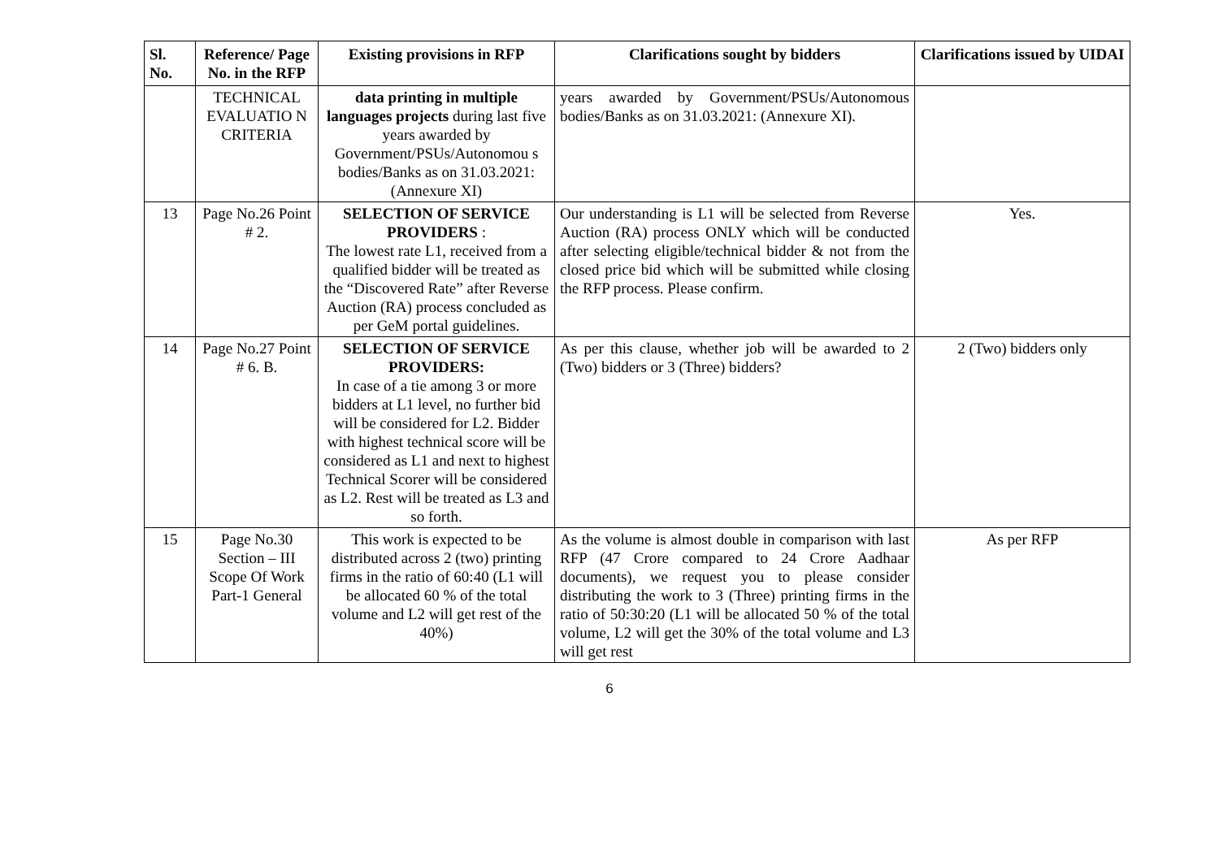| Sl. No. | Reference/ Page No. in the RFP | Existing provisions in RFP | Clarifications sought by bidders | Clarifications issued by UIDAI |
| --- | --- | --- | --- | --- |
| | TECHNICAL EVALUATIO N CRITERIA | data printing in multiple languages projects during last five years awarded by Government/PSUs/Autonomou s bodies/Banks as on 31.03.2021: (Annexure XI) | years awarded by Government/PSUs/Autonomous bodies/Banks as on 31.03.2021: (Annexure XI). | |
| 13 | Page No.26 Point # 2. | SELECTION OF SERVICE PROVIDERS : The lowest rate L1, received from a qualified bidder will be treated as the “Discovered Rate” after Reverse Auction (RA) process concluded as per GeM portal guidelines. | Our understanding is L1 will be selected from Reverse Auction (RA) process ONLY which will be conducted after selecting eligible/technical bidder & not from the closed price bid which will be submitted while closing the RFP process. Please confirm. | Yes. |
| 14 | Page No.27 Point # 6. B. | SELECTION OF SERVICE PROVIDERS: In case of a tie among 3 or more bidders at L1 level, no further bid will be considered for L2. Bidder with highest technical score will be considered as L1 and next to highest Technical Scorer will be considered as L2. Rest will be treated as L3 and so forth. | As per this clause, whether job will be awarded to 2 (Two) bidders or 3 (Three) bidders? | 2 (Two) bidders only |
| 15 | Page No.30 Section – III Scope Of Work Part-1 General | This work is expected to be distributed across 2 (two) printing firms in the ratio of 60:40 (L1 will be allocated 60 % of the total volume and L2 will get rest of the 40%) | As the volume is almost double in comparison with last RFP (47 Crore compared to 24 Crore Aadhaar documents), we request you to please consider distributing the work to 3 (Three) printing firms in the ratio of 50:30:20 (L1 will be allocated 50 % of the total volume, L2 will get the 30% of the total volume and L3 will get rest | As per RFP |
6